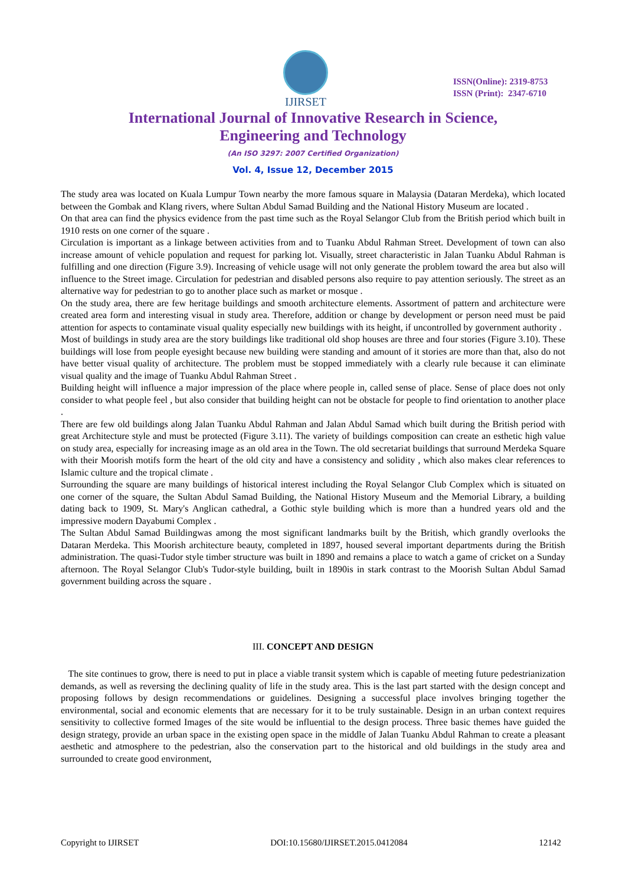IJIRSET
ISSN(Online): 2319-8753
ISSN (Print): 2347-6710
International Journal of Innovative Research in Science,
Engineering and Technology
(An ISO 3297: 2007 Certified Organization)
Vol. 4, Issue 12, December 2015
The study area was located on Kuala Lumpur Town nearby the more famous square in Malaysia (Dataran Merdeka), which located between the Gombak and Klang rivers, where Sultan Abdul Samad Building and the National History Museum are located .
On that area can find the physics evidence from the past time such as the Royal Selangor Club from the British period which built in 1910 rests on one corner of the square .
Circulation is important as a linkage between activities from and to Tuanku Abdul Rahman Street. Development of town can also increase amount of vehicle population and request for parking lot. Visually, street characteristic in Jalan Tuanku Abdul Rahman is fulfilling and one direction (Figure 3.9). Increasing of vehicle usage will not only generate the problem toward the area but also will influence to the Street image. Circulation for pedestrian and disabled persons also require to pay attention seriously. The street as an alternative way for pedestrian to go to another place such as market or mosque .
On the study area, there are few heritage buildings and smooth architecture elements. Assortment of pattern and architecture were created area form and interesting visual in study area. Therefore, addition or change by development or person need must be paid attention for aspects to contaminate visual quality especially new buildings with its height, if uncontrolled by government authority .
Most of buildings in study area are the story buildings like traditional old shop houses are three and four stories (Figure 3.10). These buildings will lose from people eyesight because new building were standing and amount of it stories are more than that, also do not have better visual quality of architecture. The problem must be stopped immediately with a clearly rule because it can eliminate visual quality and the image of Tuanku Abdul Rahman Street .
Building height will influence a major impression of the place where people in, called sense of place. Sense of place does not only consider to what people feel , but also consider that building height can not be obstacle for people to find orientation to another place .
There are few old buildings along Jalan Tuanku Abdul Rahman and Jalan Abdul Samad which built during the British period with great Architecture style and must be protected (Figure 3.11). The variety of buildings composition can create an esthetic high value on study area, especially for increasing image as an old area in the Town. The old secretariat buildings that surround Merdeka Square with their Moorish motifs form the heart of the old city and have a consistency and solidity , which also makes clear references to Islamic culture and the tropical climate .
Surrounding the square are many buildings of historical interest including the Royal Selangor Club Complex which is situated on one corner of the square, the Sultan Abdul Samad Building, the National History Museum and the Memorial Library, a building dating back to 1909, St. Mary's Anglican cathedral, a Gothic style building which is more than a hundred years old and the impressive modern Dayabumi Complex .
The Sultan Abdul Samad Buildingwas among the most significant landmarks built by the British, which grandly overlooks the Dataran Merdeka. This Moorish architecture beauty, completed in 1897, housed several important departments during the British administration. The quasi-Tudor style timber structure was built in 1890 and remains a place to watch a game of cricket on a Sunday afternoon. The Royal Selangor Club's Tudor-style building, built in 1890is in stark contrast to the Moorish Sultan Abdul Samad government building across the square .
III. CONCEPT AND DESIGN
The site continues to grow, there is need to put in place a viable transit system which is capable of meeting future pedestrianization demands, as well as reversing the declining quality of life in the study area. This is the last part started with the design concept and proposing follows by design recommendations or guidelines. Designing a successful place involves bringing together the environmental, social and economic elements that are necessary for it to be truly sustainable. Design in an urban context requires sensitivity to collective formed Images of the site would be influential to the design process. Three basic themes have guided the design strategy, provide an urban space in the existing open space in the middle of Jalan Tuanku Abdul Rahman to create a pleasant aesthetic and atmosphere to the pedestrian, also the conservation part to the historical and old buildings in the study area and surrounded to create good environment,
Copyright to IJIRSET DOI:10.15680/IJIRSET.2015.0412084 12142